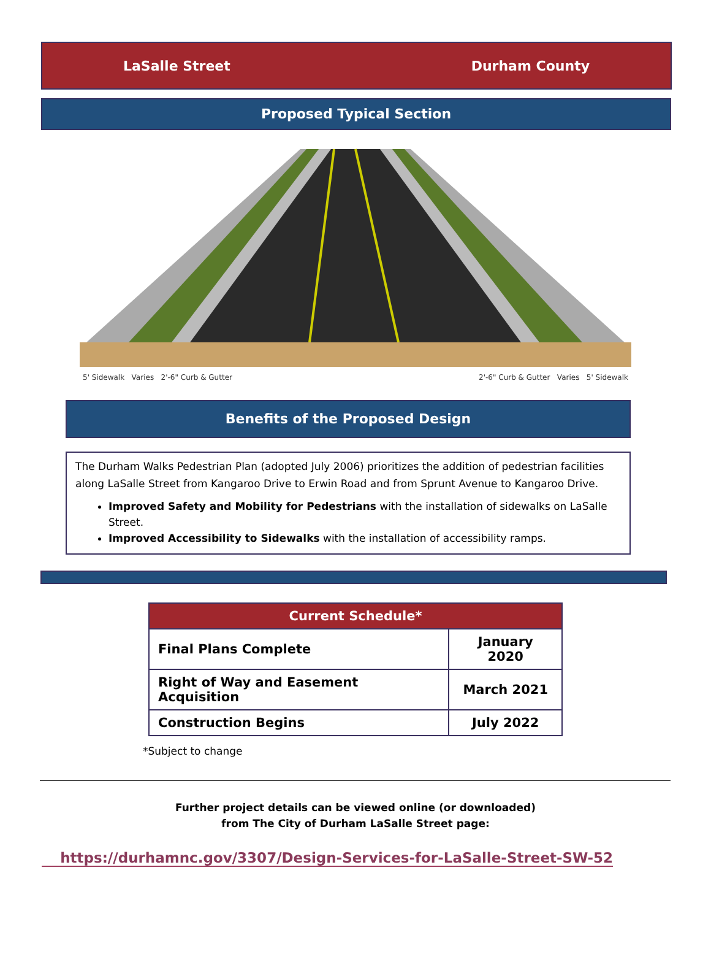LaSalle Street Durham County
Proposed Typical Section
5' Sidewalk Varies 2'-6" Curb & Gutter 2'-6" Curb & Gutter Varies 5' Sidewalk
Benefits of the Proposed Design
The Durham Walks Pedestrian Plan (adopted July 2006) prioritizes the addition of pedestrian facilities along LaSalle Street from Kangaroo Drive to Erwin Road and from Sprunt Avenue to Kangaroo Drive.
Improved Safety and Mobility for Pedestrians with the installation of sidewalks on LaSalle Street.
Improved Accessibility to Sidewalks with the installation of accessibility ramps.
| Current Schedule* | |
| --- | --- |
| Final Plans Complete | January 2020 |
| Right of Way and Easement Acquisition | March 2021 |
| Construction Begins | July 2022 |
*Subject to change
Further project details can be viewed online (or downloaded)
from The City of Durham LaSalle Street page:
https://durhamnc.gov/3307/Design-Services-for-LaSalle-Street-SW-52